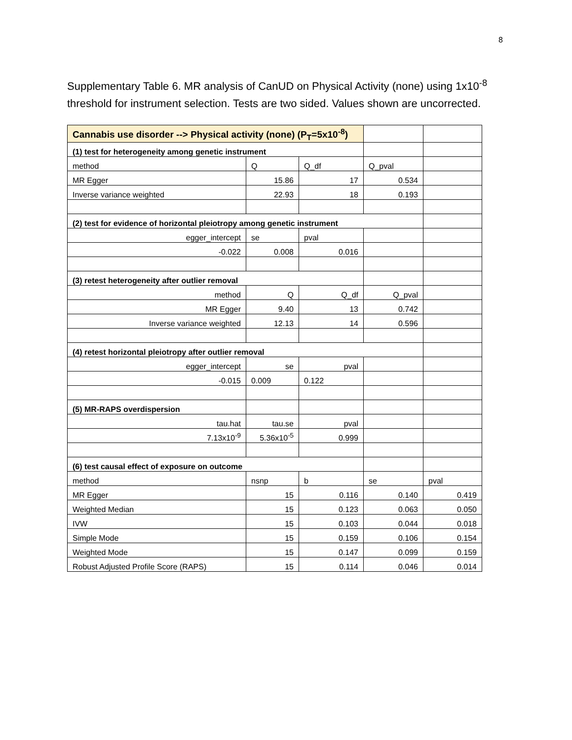8
Supplementary Table 6. MR analysis of CanUD on Physical Activity (none) using 1x10<sup>-8</sup> threshold for instrument selection. Tests are two sided. Values shown are uncorrected.
| Cannabis use disorder --> Physical activity (none) (P<sub>T</sub>=5x10<sup>-8</sup>) | | | | |
| (1) test for heterogeneity among genetic instrument | | | | |
| method | Q | Q_df | Q_pval | |
| MR Egger | 15.86 | 17 | 0.534 | |
| Inverse variance weighted | 22.93 | 18 | 0.193 | |
| (2) test for evidence of horizontal pleiotropy among genetic instrument | | | | |
| egger_intercept | se | pval | | |
| -0.022 | 0.008 | 0.016 | | |
| (3) retest heterogeneity after outlier removal | | | | |
| method | Q | Q_df | Q_pval | |
| MR Egger | 9.40 | 13 | 0.742 | |
| Inverse variance weighted | 12.13 | 14 | 0.596 | |
| (4) retest horizontal pleiotropy after outlier removal | | | | |
| egger_intercept | se | pval | | |
| -0.015 | 0.009 | 0.122 | | |
| (5) MR-RAPS overdispersion | | | | |
| tau.hat | tau.se | pval | | |
| 7.13x10<sup>-9</sup> | 5.36x10<sup>-5</sup> | 0.999 | | |
| (6) test causal effect of exposure on outcome | | | | |
| method | nsnp | b | se | pval |
| MR Egger | 15 | 0.116 | 0.140 | 0.419 |
| Weighted Median | 15 | 0.123 | 0.063 | 0.050 |
| IVW | 15 | 0.103 | 0.044 | 0.018 |
| Simple Mode | 15 | 0.159 | 0.106 | 0.154 |
| Weighted Mode | 15 | 0.147 | 0.099 | 0.159 |
| Robust Adjusted Profile Score (RAPS) | 15 | 0.114 | 0.046 | 0.014 |